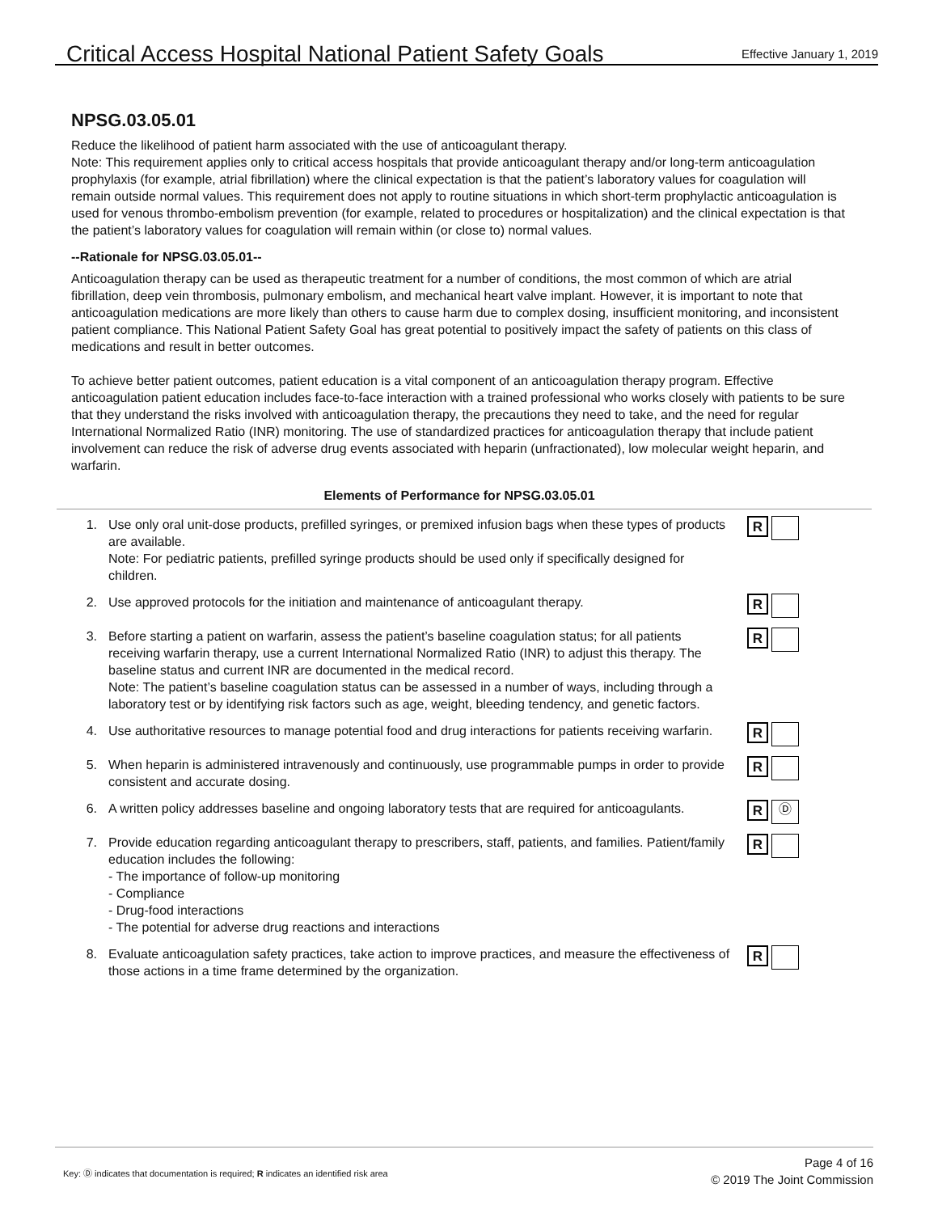Critical Access Hospital National Patient Safety Goals
Effective January 1, 2019
NPSG.03.05.01
Reduce the likelihood of patient harm associated with the use of anticoagulant therapy.
Note: This requirement applies only to critical access hospitals that provide anticoagulant therapy and/or long-term anticoagulation prophylaxis (for example, atrial fibrillation) where the clinical expectation is that the patient’s laboratory values for coagulation will remain outside normal values. This requirement does not apply to routine situations in which short-term prophylactic anticoagulation is used for venous thrombo-embolism prevention (for example, related to procedures or hospitalization) and the clinical expectation is that the patient’s laboratory values for coagulation will remain within (or close to) normal values.
--Rationale for NPSG.03.05.01--
Anticoagulation therapy can be used as therapeutic treatment for a number of conditions, the most common of which are atrial fibrillation, deep vein thrombosis, pulmonary embolism, and mechanical heart valve implant. However, it is important to note that anticoagulation medications are more likely than others to cause harm due to complex dosing, insufficient monitoring, and inconsistent patient compliance. This National Patient Safety Goal has great potential to positively impact the safety of patients on this class of medications and result in better outcomes.
To achieve better patient outcomes, patient education is a vital component of an anticoagulation therapy program. Effective anticoagulation patient education includes face-to-face interaction with a trained professional who works closely with patients to be sure that they understand the risks involved with anticoagulation therapy, the precautions they need to take, and the need for regular International Normalized Ratio (INR) monitoring. The use of standardized practices for anticoagulation therapy that include patient involvement can reduce the risk of adverse drug events associated with heparin (unfractionated), low molecular weight heparin, and warfarin.
Elements of Performance for NPSG.03.05.01
1. Use only oral unit-dose products, prefilled syringes, or premixed infusion bags when these types of products are available.
Note: For pediatric patients, prefilled syringe products should be used only if specifically designed for children.
R
2. Use approved protocols for the initiation and maintenance of anticoagulant therapy.
R
3. Before starting a patient on warfarin, assess the patient’s baseline coagulation status; for all patients receiving warfarin therapy, use a current International Normalized Ratio (INR) to adjust this therapy. The baseline status and current INR are documented in the medical record.
Note: The patient’s baseline coagulation status can be assessed in a number of ways, including through a laboratory test or by identifying risk factors such as age, weight, bleeding tendency, and genetic factors.
R
4. Use authoritative resources to manage potential food and drug interactions for patients receiving warfarin.
R
5. When heparin is administered intravenously and continuously, use programmable pumps in order to provide consistent and accurate dosing.
R
6. A written policy addresses baseline and ongoing laboratory tests that are required for anticoagulants.
R
Ⓓ
7. Provide education regarding anticoagulant therapy to prescribers, staff, patients, and families. Patient/family education includes the following:
- The importance of follow-up monitoring
- Compliance
- Drug-food interactions
- The potential for adverse drug reactions and interactions
R
8. Evaluate anticoagulation safety practices, take action to improve practices, and measure the effectiveness of those actions in a time frame determined by the organization.
R
Key: Ⓓ indicates that documentation is required; R indicates an identified risk area
Page 4 of 16
© 2019 The Joint Commission